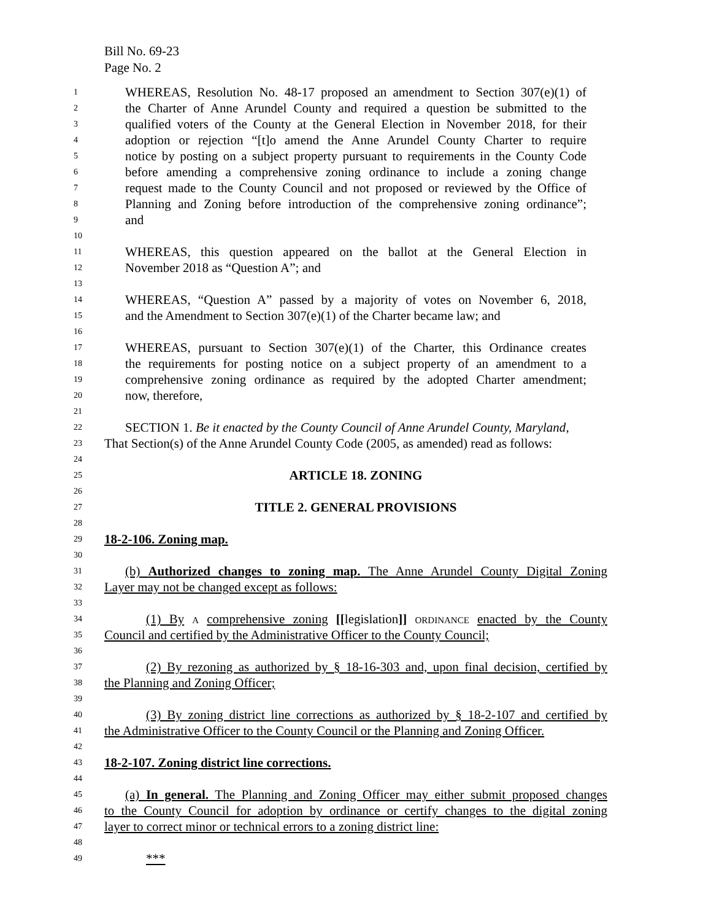Bill No. 69-23
Page No. 2
1 WHEREAS, Resolution No. 48-17 proposed an amendment to Section 307(e)(1) of
2 the Charter of Anne Arundel County and required a question be submitted to the
3 qualified voters of the County at the General Election in November 2018, for their
4 adoption or rejection “[t]o amend the Anne Arundel County Charter to require
5 notice by posting on a subject property pursuant to requirements in the County Code
6 before amending a comprehensive zoning ordinance to include a zoning change
7 request made to the County Council and not proposed or reviewed by the Office of
8 Planning and Zoning before introduction of the comprehensive zoning ordinance”;
9 and
10
11 WHEREAS, this question appeared on the ballot at the General Election in
12 November 2018 as “Question A”; and
13
14 WHEREAS, “Question A” passed by a majority of votes on November 6, 2018,
15 and the Amendment to Section 307(e)(1) of the Charter became law; and
16
17 WHEREAS, pursuant to Section 307(e)(1) of the Charter, this Ordinance creates
18 the requirements for posting notice on a subject property of an amendment to a
19 comprehensive zoning ordinance as required by the adopted Charter amendment;
20 now, therefore,
21
22 SECTION 1. Be it enacted by the County Council of Anne Arundel County, Maryland,
23 That Section(s) of the Anne Arundel County Code (2005, as amended) read as follows:
24
25 ARTICLE 18. ZONING
26
27 TITLE 2. GENERAL PROVISIONS
28
29 18-2-106. Zoning map.
30
31 (b) Authorized changes to zoning map. The Anne Arundel County Digital Zoning
32 Layer may not be changed except as follows:
33
34 (1) By A comprehensive zoning [[legislation]] ORDINANCE enacted by the County
35 Council and certified by the Administrative Officer to the County Council;
36
37 (2) By rezoning as authorized by § 18-16-303 and, upon final decision, certified by
38 the Planning and Zoning Officer;
39
40 (3) By zoning district line corrections as authorized by § 18-2-107 and certified by
41 the Administrative Officer to the County Council or the Planning and Zoning Officer.
42
43 18-2-107. Zoning district line corrections.
44
45 (a) In general. The Planning and Zoning Officer may either submit proposed changes
46 to the County Council for adoption by ordinance or certify changes to the digital zoning
47 layer to correct minor or technical errors to a zoning district line:
48
49 ***